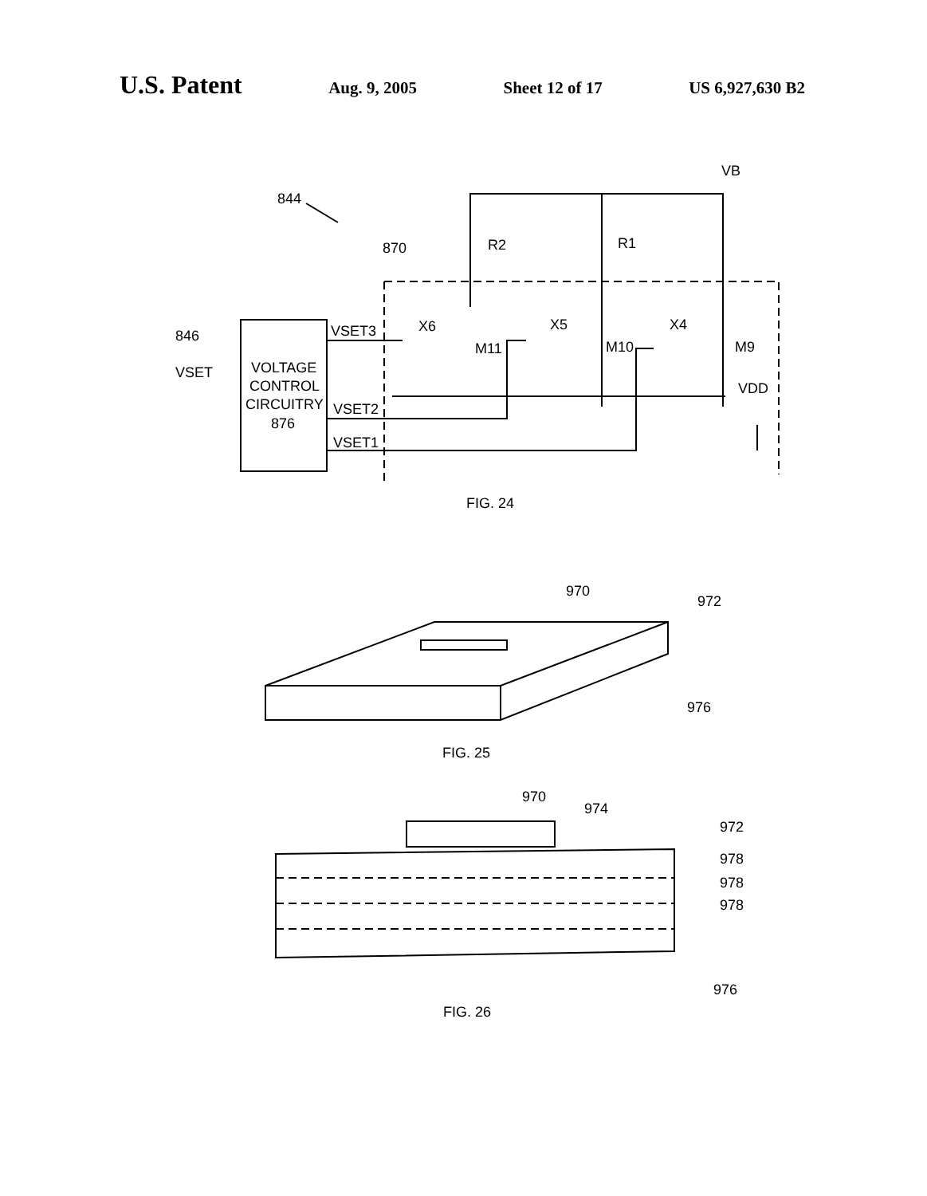U.S. Patent Aug. 9, 2005 Sheet 12 of 17 US 6,927,630 B2
844
VB
R2
R1
870
VOLTAGE
CONTROL
CIRCUITRY
876
846
VSET
VSET3
VSET2
VSET1
X6
X5
X4
M11
M10
M9
VDD
FIG. 24
970
972
976
FIG. 25
970
974
972
978
978
978
976
FIG. 26